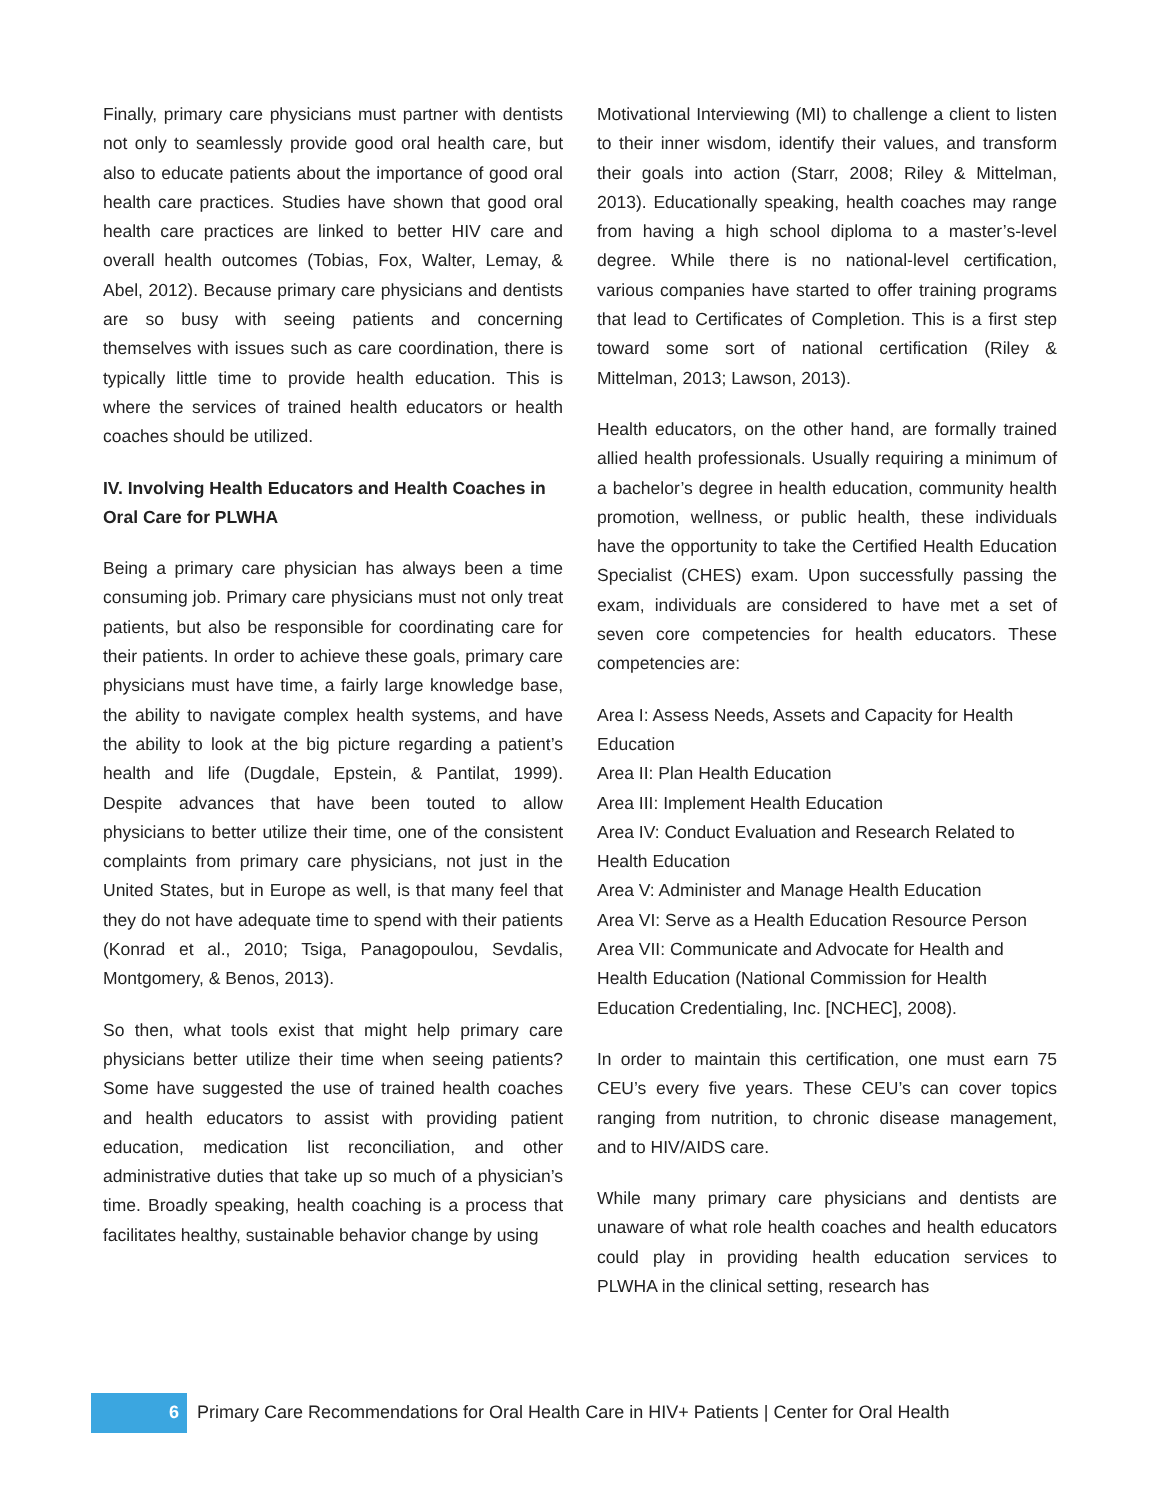Finally, primary care physicians must partner with dentists not only to seamlessly provide good oral health care, but also to educate patients about the importance of good oral health care practices. Studies have shown that good oral health care practices are linked to better HIV care and overall health outcomes (Tobias, Fox, Walter, Lemay, & Abel, 2012). Because primary care physicians and dentists are so busy with seeing patients and concerning themselves with issues such as care coordination, there is typically little time to provide health education. This is where the services of trained health educators or health coaches should be utilized.
IV. Involving Health Educators and Health Coaches in Oral Care for PLWHA
Being a primary care physician has always been a time consuming job. Primary care physicians must not only treat patients, but also be responsible for coordinating care for their patients. In order to achieve these goals, primary care physicians must have time, a fairly large knowledge base, the ability to navigate complex health systems, and have the ability to look at the big picture regarding a patient’s health and life (Dugdale, Epstein, & Pantilat, 1999). Despite advances that have been touted to allow physicians to better utilize their time, one of the consistent complaints from primary care physicians, not just in the United States, but in Europe as well, is that many feel that they do not have adequate time to spend with their patients (Konrad et al., 2010; Tsiga, Panagopoulou, Sevdalis, Montgomery, & Benos, 2013).
So then, what tools exist that might help primary care physicians better utilize their time when seeing patients? Some have suggested the use of trained health coaches and health educators to assist with providing patient education, medication list reconciliation, and other administrative duties that take up so much of a physician’s time. Broadly speaking, health coaching is a process that facilitates healthy, sustainable behavior change by using
Motivational Interviewing (MI) to challenge a client to listen to their inner wisdom, identify their values, and transform their goals into action (Starr, 2008; Riley & Mittelman, 2013). Educationally speaking, health coaches may range from having a high school diploma to a master’s-level degree. While there is no national-level certification, various companies have started to offer training programs that lead to Certificates of Completion. This is a first step toward some sort of national certification (Riley & Mittelman, 2013; Lawson, 2013).
Health educators, on the other hand, are formally trained allied health professionals. Usually requiring a minimum of a bachelor’s degree in health education, community health promotion, wellness, or public health, these individuals have the opportunity to take the Certified Health Education Specialist (CHES) exam. Upon successfully passing the exam, individuals are considered to have met a set of seven core competencies for health educators. These competencies are:
Area I: Assess Needs, Assets and Capacity for Health Education
Area II: Plan Health Education
Area III: Implement Health Education
Area IV: Conduct Evaluation and Research Related to Health Education
Area V: Administer and Manage Health Education
Area VI: Serve as a Health Education Resource Person
Area VII: Communicate and Advocate for Health and Health Education (National Commission for Health Education Credentialing, Inc. [NCHEC], 2008).
In order to maintain this certification, one must earn 75 CEU’s every five years. These CEU’s can cover topics ranging from nutrition, to chronic disease management, and to HIV/AIDS care.
While many primary care physicians and dentists are unaware of what role health coaches and health educators could play in providing health education services to PLWHA in the clinical setting, research has
6
Primary Care Recommendations for Oral Health Care in HIV+ Patients | Center for Oral Health